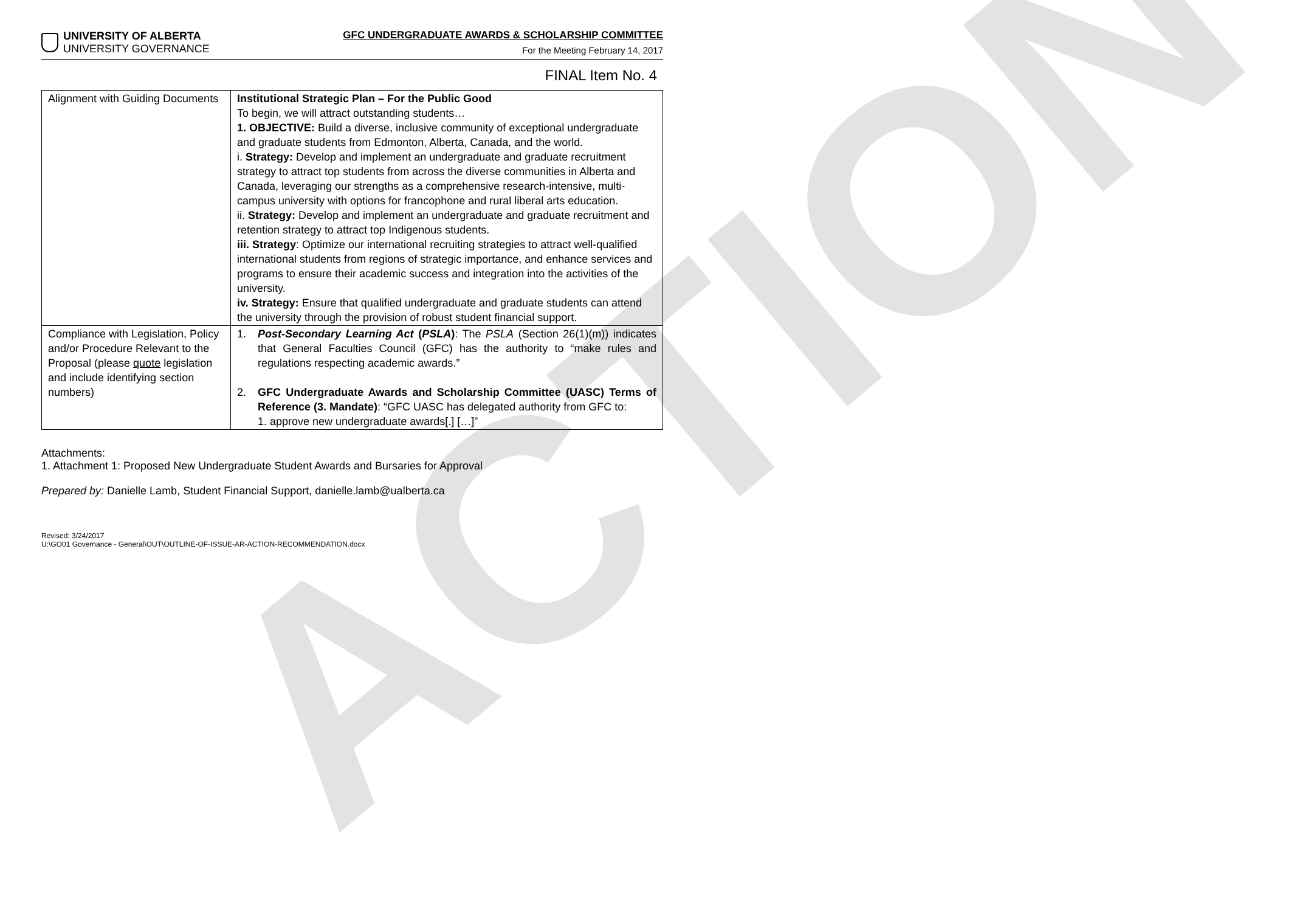ACTION
UNIVERSITY OF ALBERTA
UNIVERSITY GOVERNANCE
GFC UNDERGRADUATE AWARDS & SCHOLARSHIP COMMITTEE
For the Meeting February 14, 2017
FINAL Item No. 4
| Alignment with Guiding Documents | Institutional Strategic Plan – For the Public Good To begin, we will attract outstanding students… 1. OBJECTIVE: Build a diverse, inclusive community of exceptional undergraduate and graduate students from Edmonton, Alberta, Canada, and the world. i. Strategy: Develop and implement an undergraduate and graduate recruitment strategy to attract top students from across the diverse communities in Alberta and Canada, leveraging our strengths as a comprehensive research-intensive, multi-campus university with options for francophone and rural liberal arts education. ii. Strategy: Develop and implement an undergraduate and graduate recruitment and retention strategy to attract top Indigenous students. iii. Strategy : Optimize our international recruiting strategies to attract well-qualified international students from regions of strategic importance, and enhance services and programs to ensure their academic success and integration into the activities of the university. iv. Strategy: Ensure that qualified undergraduate and graduate students can attend the university through the provision of robust student financial support. |
| Compliance with Legislation, Policy and/or Procedure Relevant to the Proposal (please quote legislation and include identifying section numbers) | 1. Post-Secondary Learning Act ( PSLA ) : The PSLA (Section 26(1)(m)) indicates that General Faculties Council (GFC) has the authority to “make rules and regulations respecting academic awards.” 2. GFC Undergraduate Awards and Scholarship Committee (UASC) Terms of Reference (3. Mandate) : “GFC UASC has delegated authority from GFC to: 1. approve new undergraduate awards[.] […]” |
Attachments:
1. Attachment 1: Proposed New Undergraduate Student Awards and Bursaries for Approval
Prepared by: Danielle Lamb, Student Financial Support, danielle.lamb@ualberta.ca
Revised: 3/24/2017
U:\GO01 Governance - General\OUT\OUTLINE-OF-ISSUE-AR-ACTION-RECOMMENDATION.docx